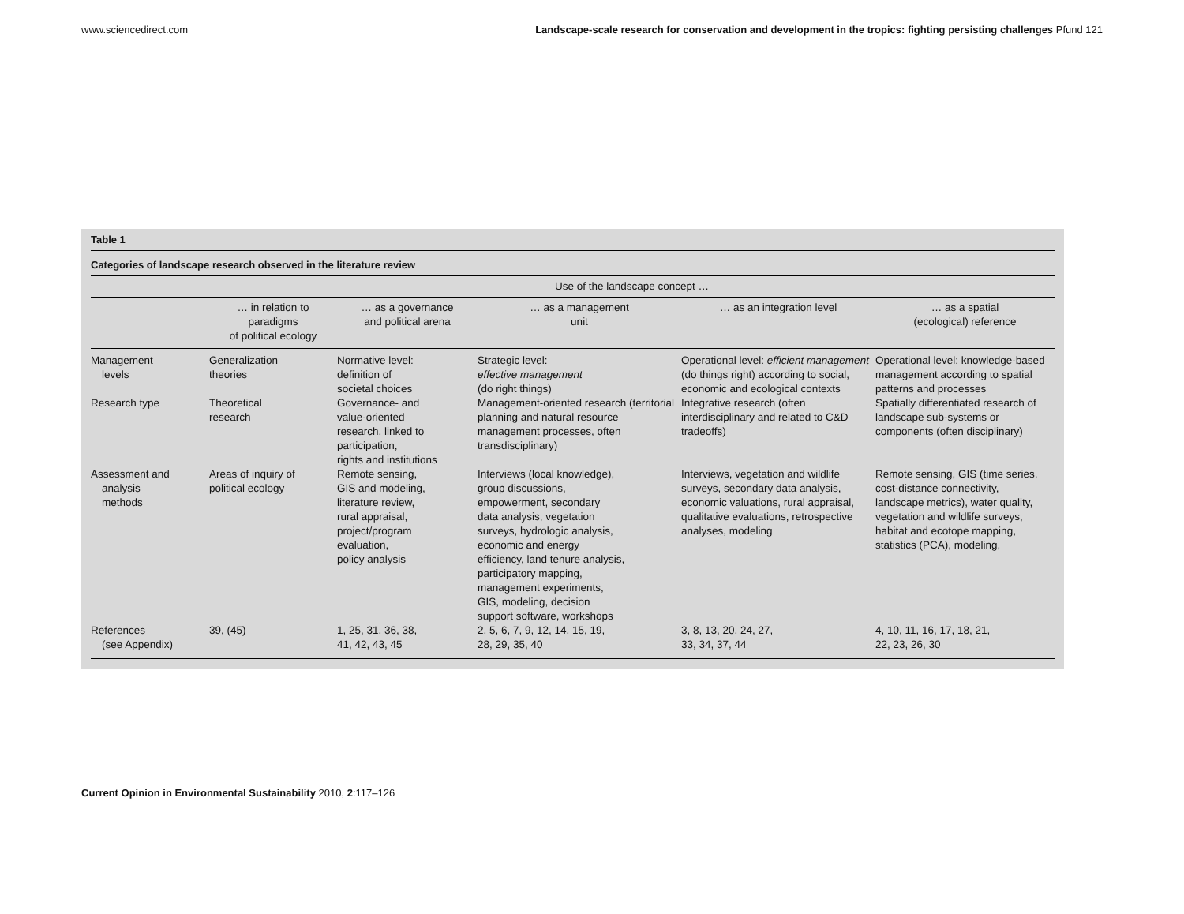www.sciencedirect.com Landscape-scale research for conservation and development in the tropics: fighting persisting challenges Pfund 121
Table 1
Categories of landscape research observed in the literature review
| | Use of the landscape concept … | | | | |
| --- | --- | --- | --- | --- | --- |
| | … in relation to paradigms of political ecology | … as a governance and political arena | … as a management unit | … as an integration level | … as a spatial (ecological) reference |
| Management levels | Generalization— theories | Normative level: definition of societal choices | Strategic level: effective management (do right things) | Operational level: efficient management (do things right) according to social, economic and ecological contexts | Operational level: knowledge-based management according to spatial patterns and processes |
| Research type | Theoretical research | Governance- and value-oriented research, linked to participation, rights and institutions | Management-oriented research (territorial planning and natural resource management processes, often transdisciplinary) | Integrative research (often interdisciplinary and related to C&D tradeoffs) | Spatially differentiated research of landscape sub-systems or components (often disciplinary) |
| Assessment and analysis methods | Areas of inquiry of political ecology | Remote sensing, GIS and modeling, literature review, rural appraisal, project/program evaluation, policy analysis | Interviews (local knowledge), group discussions, empowerment, secondary data analysis, vegetation surveys, hydrologic analysis, economic and energy efficiency, land tenure analysis, participatory mapping, management experiments, GIS, modeling, decision support software, workshops | Interviews, vegetation and wildlife surveys, secondary data analysis, economic valuations, rural appraisal, qualitative evaluations, retrospective analyses, modeling | Remote sensing, GIS (time series, cost-distance connectivity, landscape metrics), water quality, vegetation and wildlife surveys, habitat and ecotope mapping, statistics (PCA), modeling, |
| References (see Appendix) | 39, (45) | 1, 25, 31, 36, 38, 41, 42, 43, 45 | 2, 5, 6, 7, 9, 12, 14, 15, 19, 28, 29, 35, 40 | 3, 8, 13, 20, 24, 27, 33, 34, 37, 44 | 4, 10, 11, 16, 17, 18, 21, 22, 23, 26, 30 |
Current Opinion in Environmental Sustainability 2010, 2:117–126